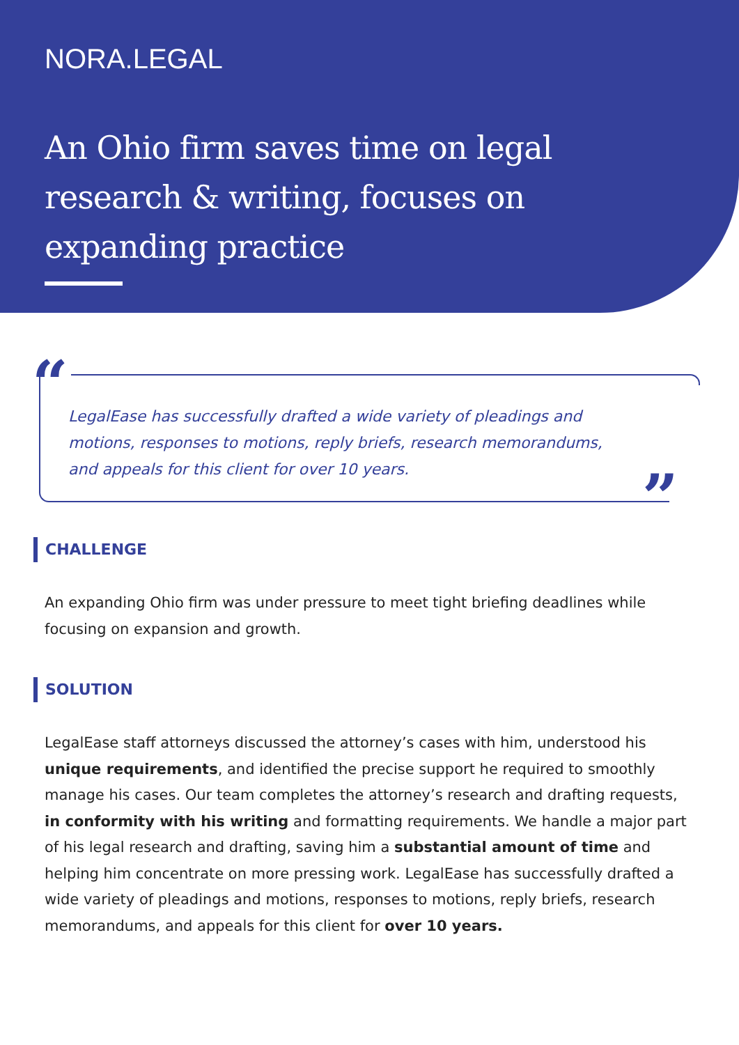NORA.LEGAL
An Ohio firm saves time on legal research & writing, focuses on expanding practice
“
LegalEase has successfully drafted a wide variety of pleadings and motions, responses to motions, reply briefs, research memorandums, and appeals for this client for over 10 years.
”
CHALLENGE
An expanding Ohio firm was under pressure to meet tight briefing deadlines while focusing on expansion and growth.
SOLUTION
LegalEase staff attorneys discussed the attorney’s cases with him, understood his unique requirements, and identified the precise support he required to smoothly manage his cases. Our team completes the attorney’s research and drafting requests, in conformity with his writing and formatting requirements. We handle a major part of his legal research and drafting, saving him a substantial amount of time and helping him concentrate on more pressing work. LegalEase has successfully drafted a wide variety of pleadings and motions, responses to motions, reply briefs, research memorandums, and appeals for this client for over 10 years.